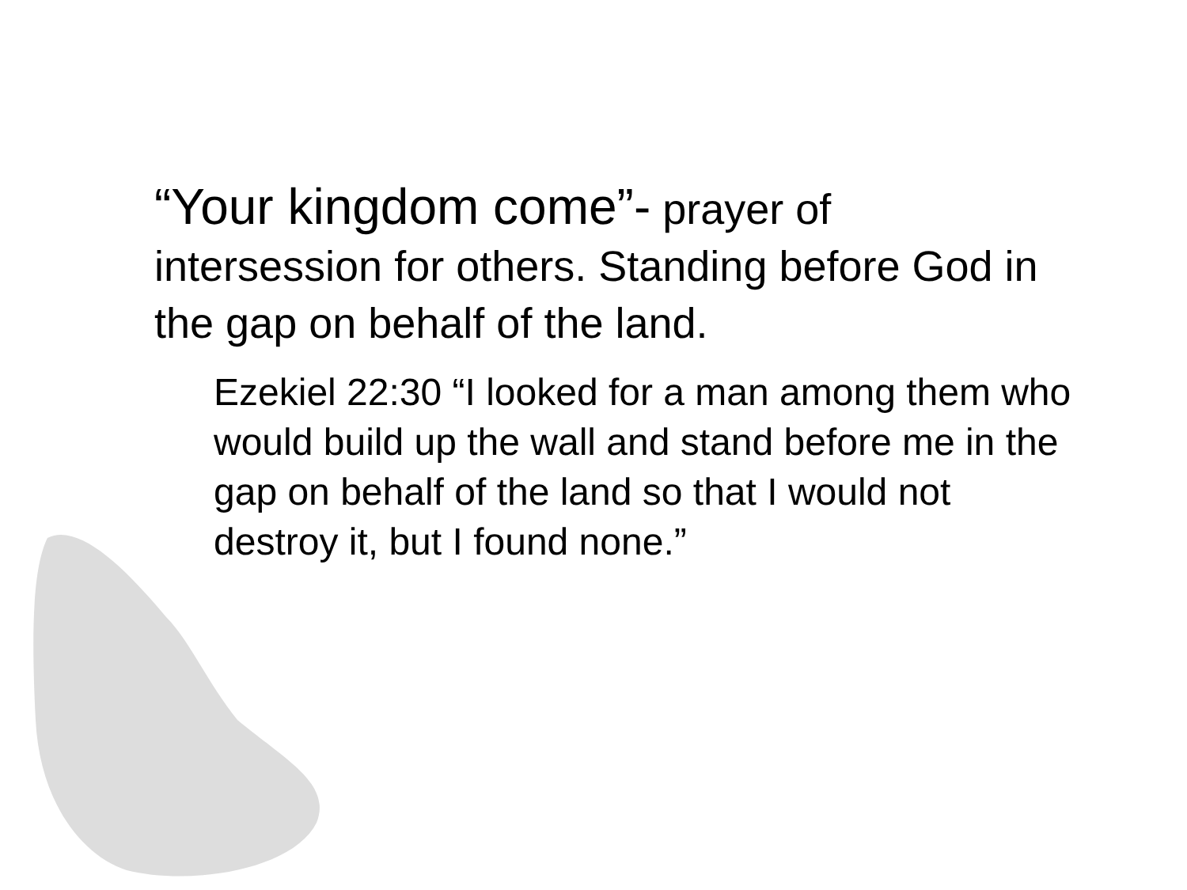“Your kingdom come”- prayer of intersession for others. Standing before God in the gap on behalf of the land.
Ezekiel 22:30 “I looked for a man among them who would build up the wall and stand before me in the gap on behalf of the land so that I would not destroy it, but I found none.”